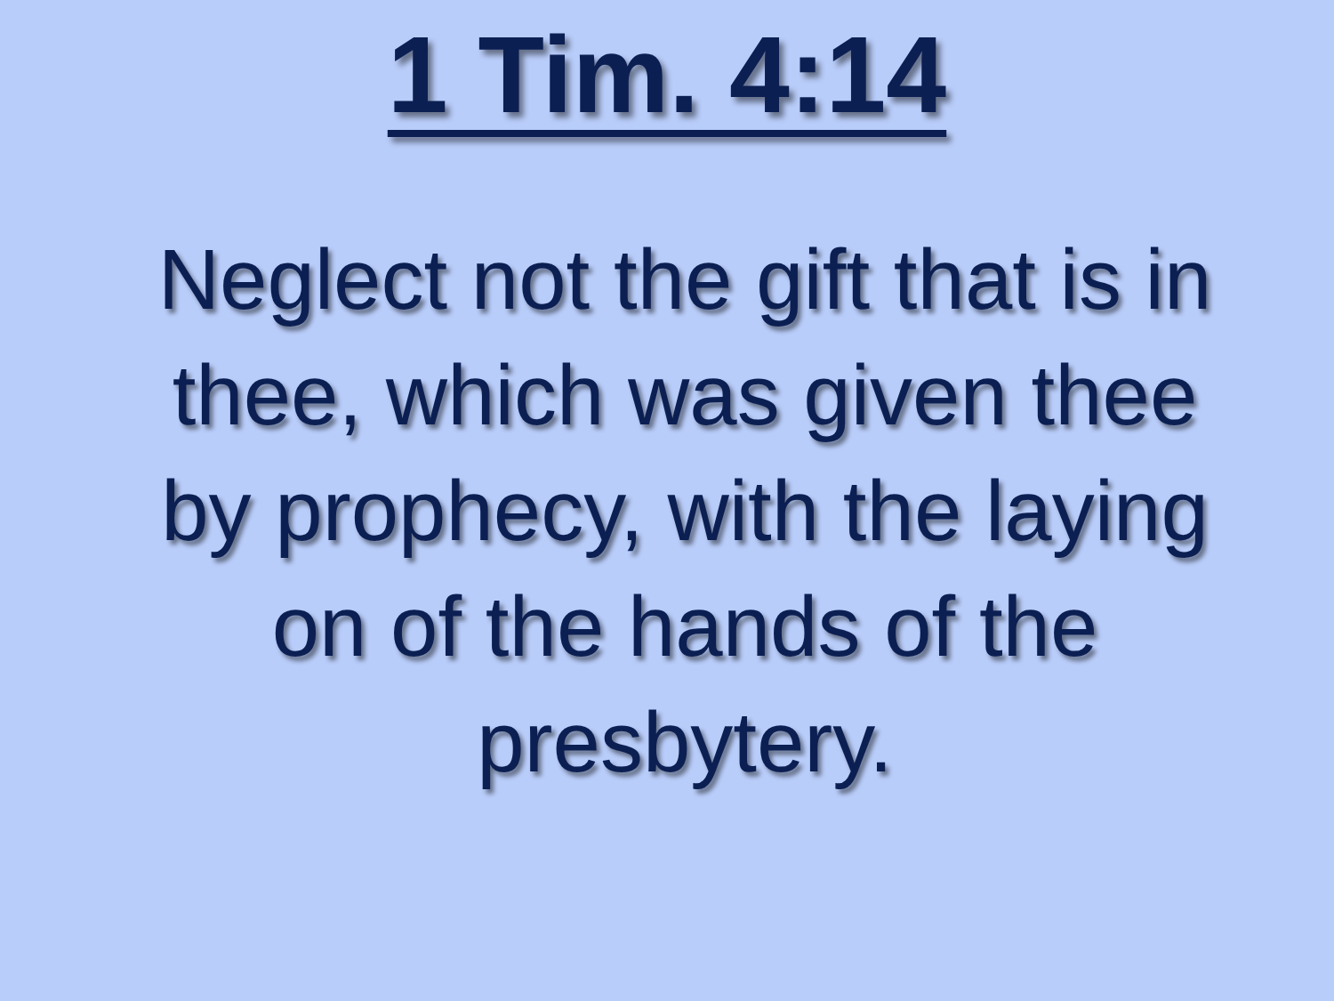1 Tim. 4:14
Neglect not the gift that is in thee, which was given thee by prophecy, with the laying on of the hands of the presbytery.